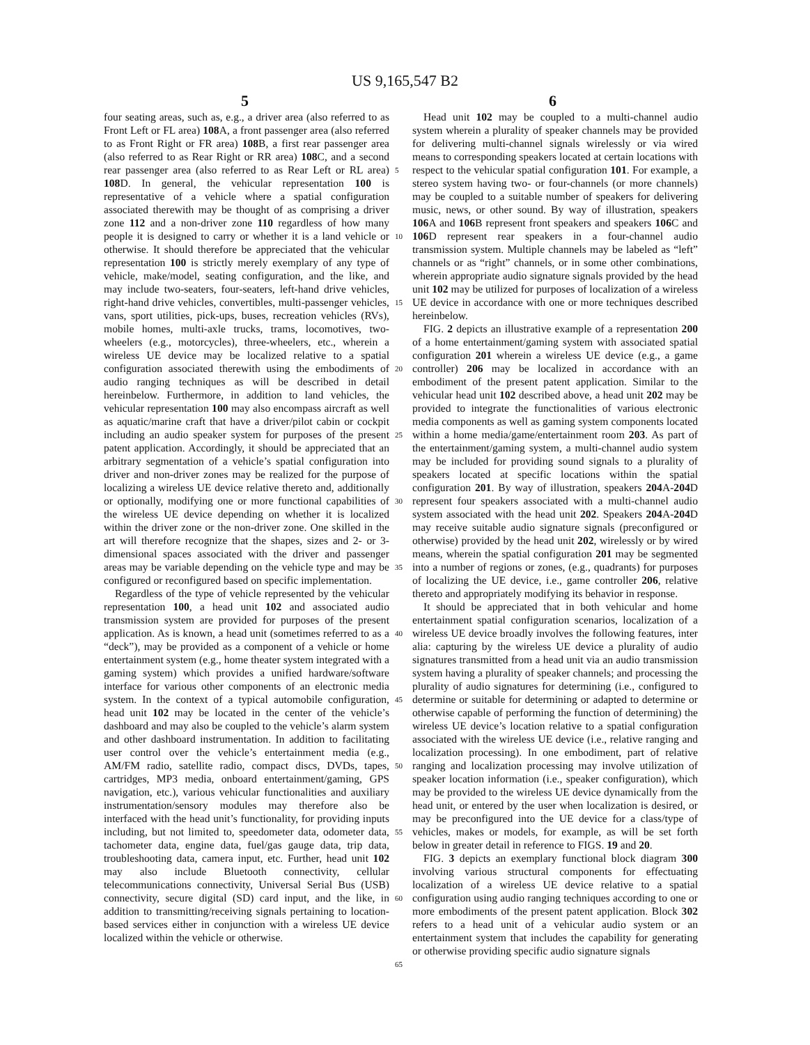US 9,165,547 B2
5 6
four seating areas, such as, e.g., a driver area (also referred to as Front Left or FL area) 108 A, a front passenger area (also referred to as Front Right or FR area) 108 B, a first rear passenger area (also referred to as Rear Right or RR area) 108 C, and a second rear passenger area (also referred to as Rear Left or RL area) 108 D. In general, the vehicular representation 100 is representative of a vehicle where a spatial configuration associated therewith may be thought of as comprising a driver zone 112 and a non-driver zone 110 regardless of how many people it is designed to carry or whether it is a land vehicle or otherwise. It should therefore be appreciated that the vehicular representation 100 is strictly merely exemplary of any type of vehicle, make/model, seating configuration, and the like, and may include two-seaters, four-seaters, left-hand drive vehicles, right-hand drive vehicles, convertibles, multi-passenger vehicles, vans, sport utilities, pick-ups, buses, recreation vehicles (RVs), mobile homes, multi-axle trucks, trams, locomotives, two-wheelers (e.g., motorcycles), three-wheelers, etc., wherein a wireless UE device may be localized relative to a spatial configuration associated therewith using the embodiments of audio ranging techniques as will be described in detail hereinbelow. Furthermore, in addition to land vehicles, the vehicular representation 100 may also encompass aircraft as well as aquatic/marine craft that have a driver/pilot cabin or cockpit including an audio speaker system for purposes of the present patent application. Accordingly, it should be appreciated that an arbitrary segmentation of a vehicle’s spatial configuration into driver and non-driver zones may be realized for the purpose of localizing a wireless UE device relative thereto and, additionally or optionally, modifying one or more functional capabilities of the wireless UE device depending on whether it is localized within the driver zone or the non-driver zone. One skilled in the art will therefore recognize that the shapes, sizes and 2- or 3-dimensional spaces associated with the driver and passenger areas may be variable depending on the vehicle type and may be configured or reconfigured based on specific implementation.
Regardless of the type of vehicle represented by the vehicular representation 100, a head unit 102 and associated audio transmission system are provided for purposes of the present application. As is known, a head unit (sometimes referred to as a “deck”), may be provided as a component of a vehicle or home entertainment system (e.g., home theater system integrated with a gaming system) which provides a unified hardware/software interface for various other components of an electronic media system. In the context of a typical automobile configuration, head unit 102 may be located in the center of the vehicle’s dashboard and may also be coupled to the vehicle’s alarm system and other dashboard instrumentation. In addition to facilitating user control over the vehicle’s entertainment media (e.g., AM/FM radio, satellite radio, compact discs, DVDs, tapes, cartridges, MP3 media, onboard entertainment/gaming, GPS navigation, etc.), various vehicular functionalities and auxiliary instrumentation/sensory modules may therefore also be interfaced with the head unit’s functionality, for providing inputs including, but not limited to, speedometer data, odometer data, tachometer data, engine data, fuel/gas gauge data, trip data, troubleshooting data, camera input, etc. Further, head unit 102 may also include Bluetooth connectivity, cellular telecommunications connectivity, Universal Serial Bus (USB) connectivity, secure digital (SD) card input, and the like, in addition to transmitting/receiving signals pertaining to location-based services either in conjunction with a wireless UE device localized within the vehicle or otherwise.
5
10
15
20
25
30
35
40
45
50
55
60
65
Head unit 102 may be coupled to a multi-channel audio system wherein a plurality of speaker channels may be provided for delivering multi-channel signals wirelessly or via wired means to corresponding speakers located at certain locations with respect to the vehicular spatial configuration 101. For example, a stereo system having two- or four-channels (or more channels) may be coupled to a suitable number of speakers for delivering music, news, or other sound. By way of illustration, speakers 106 A and 106 B represent front speakers and speakers 106 C and 106 D represent rear speakers in a four-channel audio transmission system. Multiple channels may be labeled as “left” channels or as “right” channels, or in some other combinations, wherein appropriate audio signature signals provided by the head unit 102 may be utilized for purposes of localization of a wireless UE device in accordance with one or more techniques described hereinbelow.
FIG. 2 depicts an illustrative example of a representation 200 of a home entertainment/gaming system with associated spatial configuration 201 wherein a wireless UE device (e.g., a game controller) 206 may be localized in accordance with an embodiment of the present patent application. Similar to the vehicular head unit 102 described above, a head unit 202 may be provided to integrate the functionalities of various electronic media components as well as gaming system components located within a home media/game/entertainment room 203. As part of the entertainment/gaming system, a multi-channel audio system may be included for providing sound signals to a plurality of speakers located at specific locations within the spatial configuration 201. By way of illustration, speakers 204 A-204 D represent four speakers associated with a multi-channel audio system associated with the head unit 202. Speakers 204 A-204 D may receive suitable audio signature signals (preconfigured or otherwise) provided by the head unit 202, wirelessly or by wired means, wherein the spatial configuration 201 may be segmented into a number of regions or zones, (e.g., quadrants) for purposes of localizing the UE device, i.e., game controller 206, relative thereto and appropriately modifying its behavior in response.
It should be appreciated that in both vehicular and home entertainment spatial configuration scenarios, localization of a wireless UE device broadly involves the following features, inter alia: capturing by the wireless UE device a plurality of audio signatures transmitted from a head unit via an audio transmission system having a plurality of speaker channels; and processing the plurality of audio signatures for determining (i.e., configured to determine or suitable for determining or adapted to determine or otherwise capable of performing the function of determining) the wireless UE device’s location relative to a spatial configuration associated with the wireless UE device (i.e., relative ranging and localization processing). In one embodiment, part of relative ranging and localization processing may involve utilization of speaker location information (i.e., speaker configuration), which may be provided to the wireless UE device dynamically from the head unit, or entered by the user when localization is desired, or may be preconfigured into the UE device for a class/type of vehicles, makes or models, for example, as will be set forth below in greater detail in reference to FIGS. 19 and 20.
FIG. 3 depicts an exemplary functional block diagram 300 involving various structural components for effectuating localization of a wireless UE device relative to a spatial configuration using audio ranging techniques according to one or more embodiments of the present patent application. Block 302 refers to a head unit of a vehicular audio system or an entertainment system that includes the capability for generating or otherwise providing specific audio signature signals